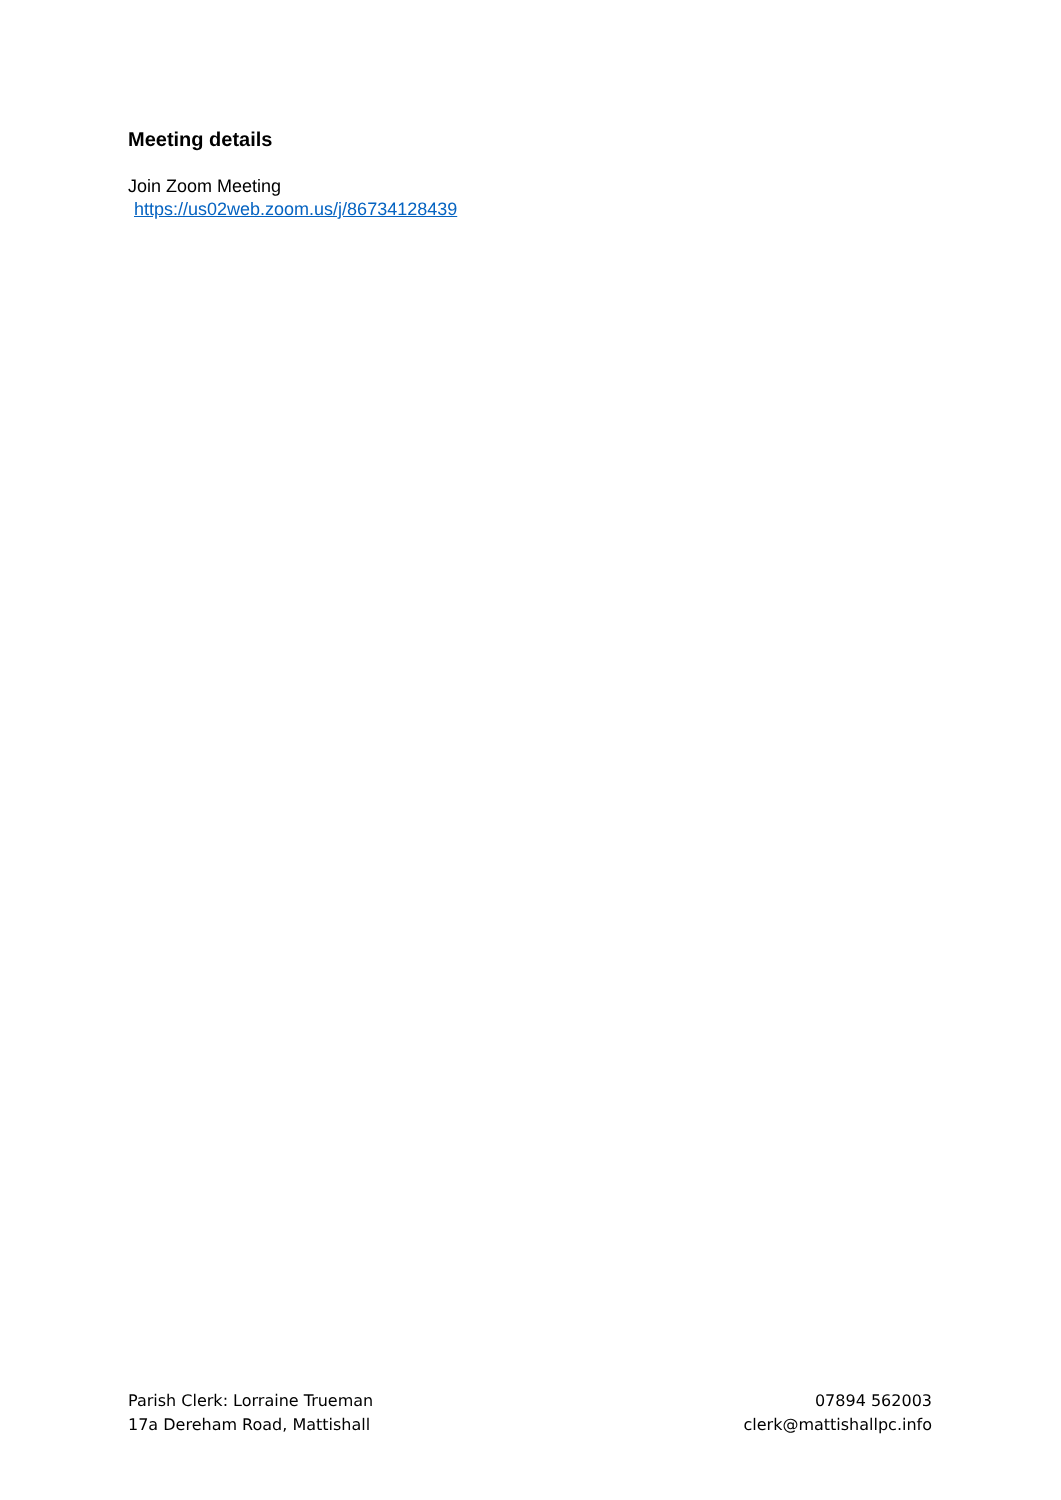Meeting details
Join Zoom Meeting
https://us02web.zoom.us/j/86734128439
Parish Clerk: Lorraine Trueman
17a Dereham Road, Mattishall
07894 562003
clerk@mattishallpc.info